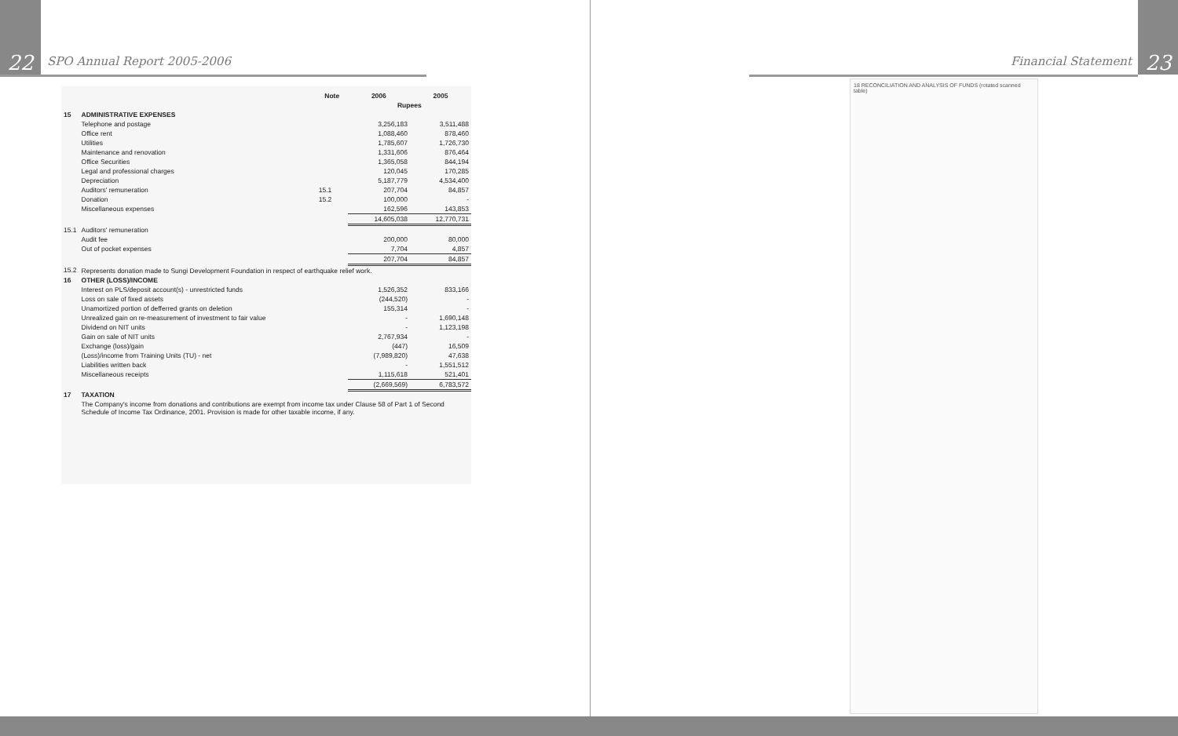22
SPO Annual Report 2005-2006
| | | Note | 2006 | 2005 |
| --- | --- | --- | --- | --- |
| | | | Rupees | |
| 15 | ADMINISTRATIVE EXPENSES | | | |
| | Telephone and postage | | 3,256,183 | 3,511,488 |
| | Office rent | | 1,088,460 | 878,460 |
| | Utilities | | 1,785,607 | 1,726,730 |
| | Maintenance and renovation | | 1,331,606 | 876,464 |
| | Office Securities | | 1,365,058 | 844,194 |
| | Legal and professional charges | | 120,045 | 170,285 |
| | Depreciation | | 5,187,779 | 4,534,400 |
| | Auditors' remuneration | 15.1 | 207,704 | 84,857 |
| | Donation | 15.2 | 100,000 | - |
| | Miscellaneous expenses | | 162,596 | 143,853 |
| | | | 14,605,038 | 12,770,731 |
| 15.1 | Auditors' remuneration | | | |
| | Audit fee | | 200,000 | 80,000 |
| | Out of pocket expenses | | 7,704 | 4,857 |
| | | | 207,704 | 84,857 |
| 15.2 | Represents donation made to Sungi Development Foundation in respect of earthquake relief work. | | | |
| 16 | OTHER (LOSS)/INCOME | | | |
| | Interest on PLS/deposit account(s) - unrestricted funds | | 1,526,352 | 833,166 |
| | Loss on sale of fixed assets | | (244,520) | - |
| | Unamortized portion of defferred grants on deletion | | 155,314 | - |
| | Unrealized gain on re-measurement of investment to fair value | | - | 1,690,148 |
| | Dividend on NIT units | | - | 1,123,198 |
| | Gain on sale of NIT units | | 2,767,934 | - |
| | Exchange (loss)/gain | | (447) | 16,509 |
| | (Loss)/income from Training Units (TU) - net | | (7,989,820) | 47,638 |
| | Liabilities written back | | - | 1,551,512 |
| | Miscellaneous receipts | | 1,115,618 | 521,401 |
| | | | (2,669,569) | 6,783,572 |
| 17 | TAXATION | | | |
| | The Company's income from donations and contributions are exempt from income tax under Clause 58 of Part 1 of Second Schedule of Income Tax Ordinance, 2001. Provision is made for other taxable income, if any. | | | |
Financial Statement
23
18 RECONCILIATION AND ANALYSIS OF FUNDS (rotated scanned table)